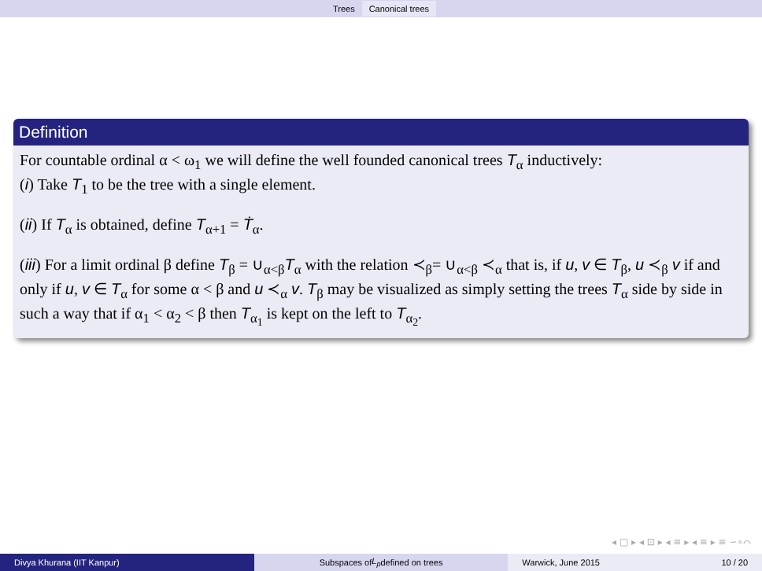Trees Canonical trees
Definition
For countable ordinal α < ω<sub>1</sub> we will define the well founded canonical trees T<sub>α</sub> inductively:
(i) Take T<sub>1</sub> to be the tree with a single element.
(ii) If T<sub>α</sub> is obtained, define T<sub>α+1</sub> = Ṫ<sub>α</sub>.
(iii) For a limit ordinal β define T<sub>β</sub> = ∪<sub>α<β</sub>T<sub>α</sub> with the relation ≺<sub>β</sub>= ∪<sub>α<β</sub> ≺<sub>α</sub> that is, if u, v ∈ T<sub>β</sub>, u ≺<sub>β</sub> v if and only if u, v ∈ T<sub>α</sub> for some α < β and u ≺<sub>α</sub> v. T<sub>β</sub> may be visualized as simply setting the trees T<sub>α</sub> side by side in such a way that if α<sub>1</sub> < α<sub>2</sub> < β then T<sub>α<sub>1</sub></sub> is kept on the left to T<sub>α<sub>2</sub></sub>.
◂ □ ▸ ◂ ⊡ ▸ ◂ ≡ ▸ ◂ ≡ ▸ ≡ ∽∘⌒
Divya Khurana (IIT Kanpur)
Subspaces of L<sub>p</sub> defined on trees
Warwick, June 2015 10 / 20